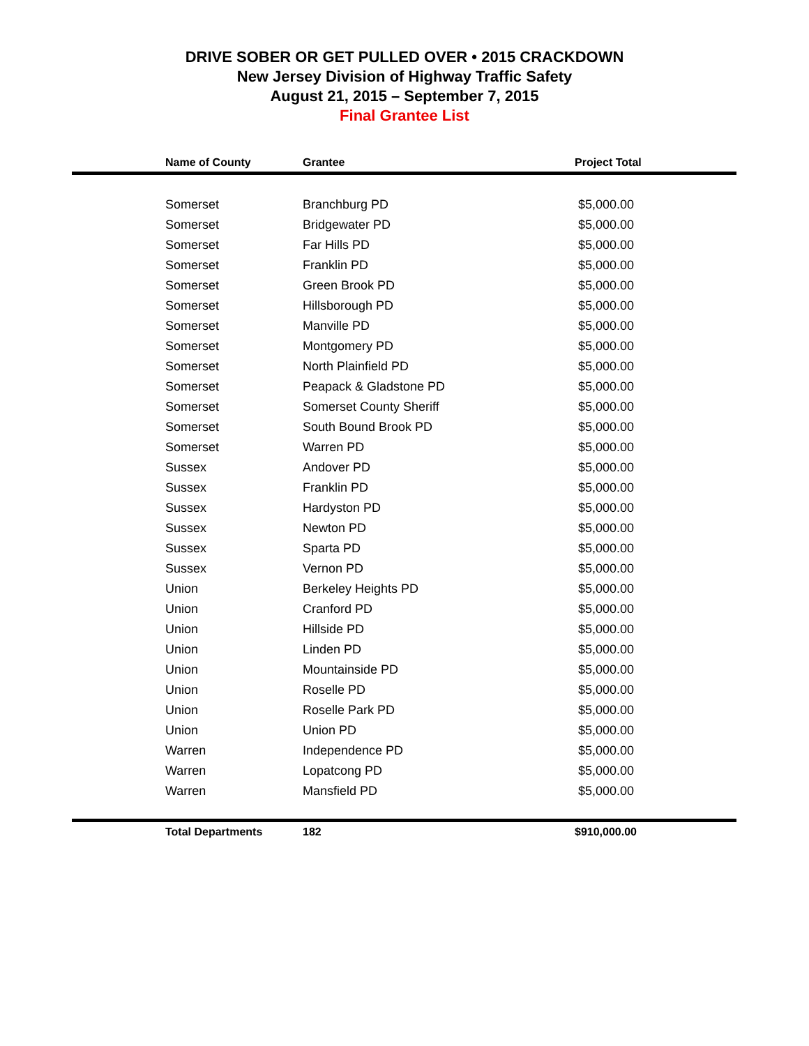DRIVE SOBER OR GET PULLED OVER • 2015 CRACKDOWN
New Jersey Division of Highway Traffic Safety
August 21, 2015 – September 7, 2015
Final Grantee List
| Name of County | Grantee | Project Total |
| --- | --- | --- |
| Somerset | Branchburg PD | $5,000.00 |
| Somerset | Bridgewater PD | $5,000.00 |
| Somerset | Far Hills PD | $5,000.00 |
| Somerset | Franklin PD | $5,000.00 |
| Somerset | Green Brook PD | $5,000.00 |
| Somerset | Hillsborough PD | $5,000.00 |
| Somerset | Manville PD | $5,000.00 |
| Somerset | Montgomery PD | $5,000.00 |
| Somerset | North Plainfield PD | $5,000.00 |
| Somerset | Peapack & Gladstone PD | $5,000.00 |
| Somerset | Somerset County Sheriff | $5,000.00 |
| Somerset | South Bound Brook PD | $5,000.00 |
| Somerset | Warren PD | $5,000.00 |
| Sussex | Andover PD | $5,000.00 |
| Sussex | Franklin PD | $5,000.00 |
| Sussex | Hardyston PD | $5,000.00 |
| Sussex | Newton PD | $5,000.00 |
| Sussex | Sparta PD | $5,000.00 |
| Sussex | Vernon PD | $5,000.00 |
| Union | Berkeley Heights PD | $5,000.00 |
| Union | Cranford PD | $5,000.00 |
| Union | Hillside PD | $5,000.00 |
| Union | Linden PD | $5,000.00 |
| Union | Mountainside PD | $5,000.00 |
| Union | Roselle PD | $5,000.00 |
| Union | Roselle Park PD | $5,000.00 |
| Union | Union PD | $5,000.00 |
| Warren | Independence PD | $5,000.00 |
| Warren | Lopatcong PD | $5,000.00 |
| Warren | Mansfield PD | $5,000.00 |
| Total Departments | 182 | $910,000.00 |